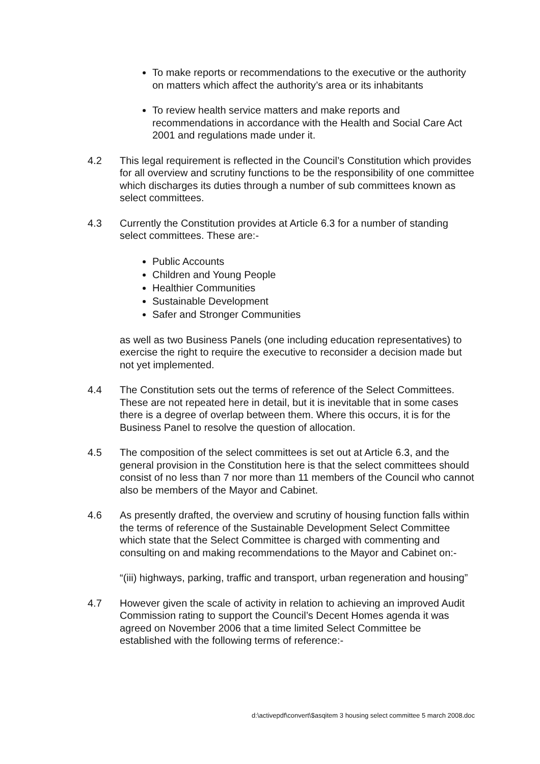To make reports or recommendations to the executive or the authority on matters which affect the authority’s area or its inhabitants
To review health service matters and make reports and recommendations in accordance with the Health and Social Care Act 2001 and regulations made under it.
4.2 This legal requirement is reflected in the Council’s Constitution which provides for all overview and scrutiny functions to be the responsibility of one committee which discharges its duties through a number of sub committees known as select committees.
4.3 Currently the Constitution provides at Article 6.3 for a number of standing select committees. These are:-
Public Accounts
Children and Young People
Healthier Communities
Sustainable Development
Safer and Stronger Communities
as well as two Business Panels (one including education representatives) to exercise the right to require the executive to reconsider a decision made but not yet implemented.
4.4 The Constitution sets out the terms of reference of the Select Committees. These are not repeated here in detail, but it is inevitable that in some cases there is a degree of overlap between them. Where this occurs, it is for the Business Panel to resolve the question of allocation.
4.5 The composition of the select committees is set out at Article 6.3, and the general provision in the Constitution here is that the select committees should consist of no less than 7 nor more than 11 members of the Council who cannot also be members of the Mayor and Cabinet.
4.6 As presently drafted, the overview and scrutiny of housing function falls within the terms of reference of the Sustainable Development Select Committee which state that the Select Committee is charged with commenting and consulting on and making recommendations to the Mayor and Cabinet on:-
“(iii) highways, parking, traffic and transport, urban regeneration and housing”
4.7 However given the scale of activity in relation to achieving an improved Audit Commission rating to support the Council’s Decent Homes agenda it was agreed on November 2006 that a time limited Select Committee be established with the following terms of reference:-
d:\activepdf\convert\$asqitem 3 housing select committee 5 march 2008.doc